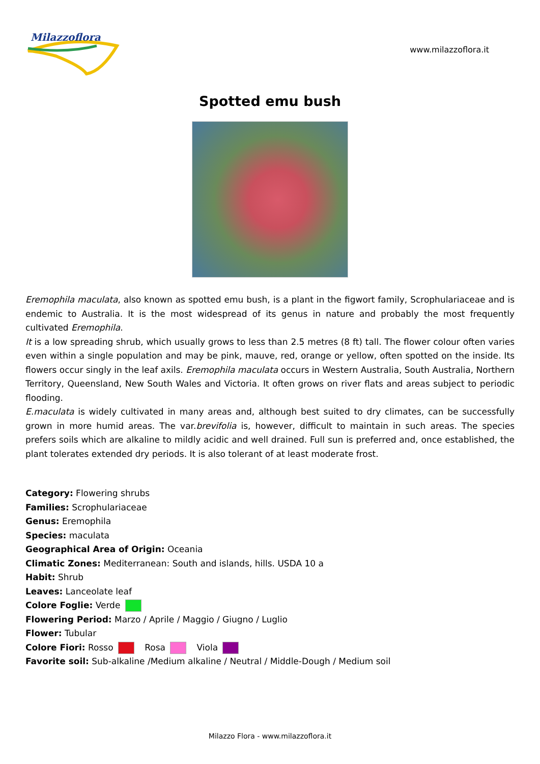Milazzoflora
www.milazzoflora.it
Spotted emu bush
Eremophila maculata, also known as spotted emu bush, is a plant in the figwort family, Scrophulariaceae and is endemic to Australia. It is the most widespread of its genus in nature and probably the most frequently cultivated Eremophila.
It is a low spreading shrub, which usually grows to less than 2.5 metres (8 ft) tall. The flower colour often varies even within a single population and may be pink, mauve, red, orange or yellow, often spotted on the inside. Its flowers occur singly in the leaf axils. Eremophila maculata occurs in Western Australia, South Australia, Northern Territory, Queensland, New South Wales and Victoria. It often grows on river flats and areas subject to periodic flooding.
E.maculata is widely cultivated in many areas and, although best suited to dry climates, can be successfully grown in more humid areas. The var.brevifolia is, however, difficult to maintain in such areas. The species prefers soils which are alkaline to mildly acidic and well drained. Full sun is preferred and, once established, the plant tolerates extended dry periods. It is also tolerant of at least moderate frost.
Category: Flowering shrubs
Families: Scrophulariaceae
Genus: Eremophila
Species: maculata
Geographical Area of Origin: Oceania
Climatic Zones: Mediterranean: South and islands, hills. USDA 10 a
Habit: Shrub
Leaves: Lanceolate leaf
Colore Foglie: Verde
Flowering Period: Marzo / Aprile / Maggio / Giugno / Luglio
Flower: Tubular
Colore Fiori: Rosso Rosa Viola
Favorite soil: Sub-alkaline /Medium alkaline / Neutral / Middle-Dough / Medium soil
Milazzo Flora - www.milazzoflora.it